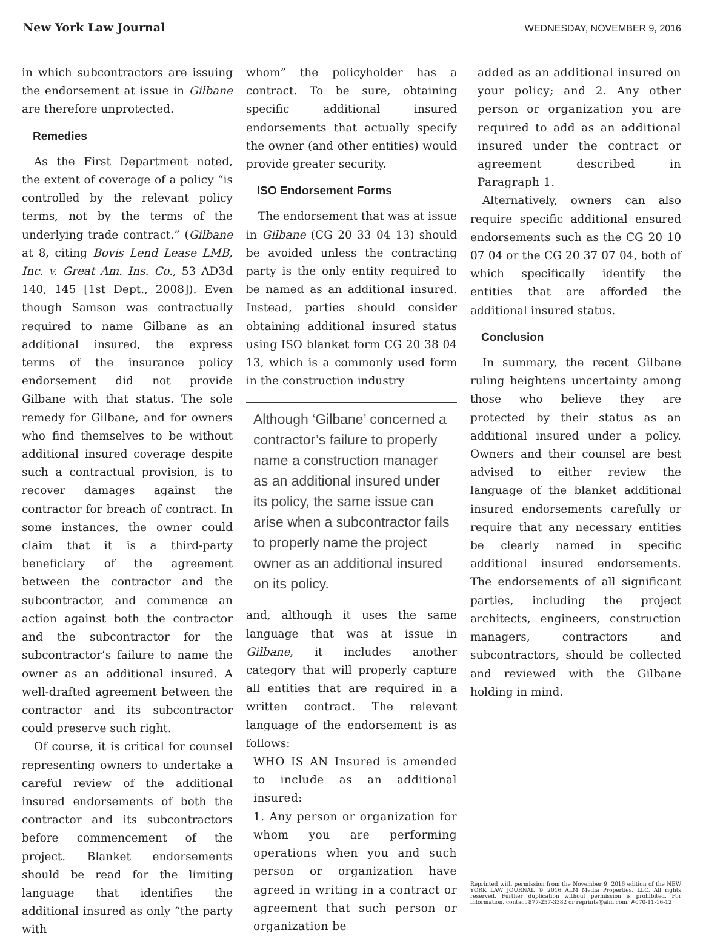New York Law Journal WEDNESDAY, NOVEMBER 9, 2016
in which subcontractors are issuing the endorsement at issue in Gilbane are therefore unprotected.
Remedies
As the First Department noted, the extent of coverage of a policy “is controlled by the relevant policy terms, not by the terms of the underlying trade contract.” (Gilbane at 8, citing Bovis Lend Lease LMB, Inc. v. Great Am. Ins. Co., 53 AD3d 140, 145 [1st Dept., 2008]). Even though Samson was contractually required to name Gilbane as an additional insured, the express terms of the insurance policy endorsement did not provide Gilbane with that status. The sole remedy for Gilbane, and for owners who find themselves to be without additional insured coverage despite such a contractual provision, is to recover damages against the contractor for breach of contract. In some instances, the owner could claim that it is a third-party beneficiary of the agreement between the contractor and the subcontractor, and commence an action against both the contractor and the subcontractor for the subcontractor’s failure to name the owner as an additional insured. A well-drafted agreement between the contractor and its subcontractor could preserve such right.
Of course, it is critical for counsel representing owners to undertake a careful review of the additional insured endorsements of both the contractor and its subcontractors before commencement of the project. Blanket endorsements should be read for the limiting language that identifies the additional insured as only “the party with
whom” the policyholder has a contract. To be sure, obtaining specific additional insured endorsements that actually specify the owner (and other entities) would provide greater security.
ISO Endorsement Forms
The endorsement that was at issue in Gilbane (CG 20 33 04 13) should be avoided unless the contracting party is the only entity required to be named as an additional insured. Instead, parties should consider obtaining additional insured status using ISO blanket form CG 20 38 04 13, which is a commonly used form in the construction industry
Although ‘Gilbane’ concerned a contractor’s failure to properly name a construction manager as an additional insured under its policy, the same issue can arise when a subcontractor fails to properly name the project owner as an additional insured on its policy.
and, although it uses the same language that was at issue in Gilbane, it includes another category that will properly capture all entities that are required in a written contract. The relevant language of the endorsement is as follows:
WHO IS AN Insured is amended to include as an additional insured:
1. Any person or organization for whom you are performing operations when you and such person or organization have agreed in writing in a contract or agreement that such person or organization be
added as an additional insured on your policy; and 2. Any other person or organization you are required to add as an additional insured under the contract or agreement described in Paragraph 1.
Alternatively, owners can also require specific additional ensured endorsements such as the CG 20 10 07 04 or the CG 20 37 07 04, both of which specifically identify the entities that are afforded the additional insured status.
Conclusion
In summary, the recent Gilbane ruling heightens uncertainty among those who believe they are protected by their status as an additional insured under a policy. Owners and their counsel are best advised to either review the language of the blanket additional insured endorsements carefully or require that any necessary entities be clearly named in specific additional insured endorsements. The endorsements of all significant parties, including the project architects, engineers, construction managers, contractors and subcontractors, should be collected and reviewed with the Gilbane holding in mind.
Reprinted with permission from the November 9, 2016 edition of the NEW YORK LAW JOURNAL © 2016 ALM Media Properties, LLC. All rights reserved. Further duplication without permission is prohibited. For information, contact 877-257-3382 or reprints@alm.com. #070-11-16-12